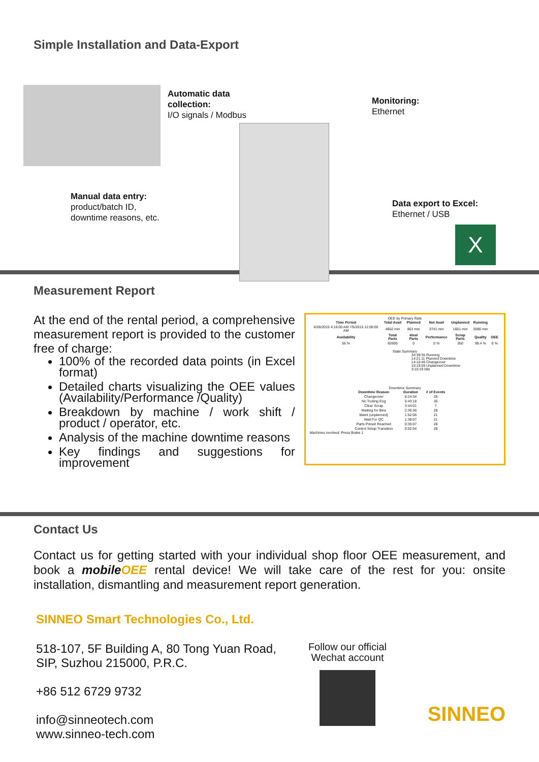Simple Installation and Data-Export
Automatic data
collection:
I/O signals / Modbus
Monitoring:
Ethernet
Manual data entry:
product/batch ID,
downtime reasons, etc.
Data export to Excel:
Ethernet / USB
X
Measurement Report
At the end of the rental period, a comprehensive measurement report is provided to the customer free of charge:
100% of the recorded data points (in Excel format)
Detailed charts visualizing the OEE values (Availability/Performance /Quality)
Breakdown by machine / work shift / product / operator, etc.
Analysis of the machine downtime reasons
Key findings and suggestions for improvement
OEE by Primary Rate
| Time Period | Total Avail | Planned | Net Avail | Unplanned | Running | |
| --- | --- | --- | --- | --- | --- | --- |
| 6/28/2015 4:16:00 AM 7/5/2015 12:00:00 AM | 4602 min | 861 min | 3741 min | 1661 min | 2080 min | |
| Availability | Total Parts | Ideal Parts | Performance | Scrap Parts | Quality | OEE |
| 56 % | 62600 | 0 | 0 % | 350 | 99.4 % | 0 % |
State Summary
34:39:35 Running
14:21:11 Planned Downtime
14:10:46 Changeover
10:19:59 Unplanned Downtime
3:10:19 Idle
Downtime Summary
| Downtime Reason | Duration | # of Events |
| --- | --- | --- |
| Changeover | 8:24:34 | 28 |
| No Tooling Eng | 5:43:18 | 35 |
| Clear Scrap | 3:44:01 | 7 |
| Waiting for Bins | 2:30:36 | 28 |
| Maint (unplanned) | 1:52:06 | 21 |
| Wait For QC | 1:38:07 | 21 |
| Parts Preset Reached | 0:35:07 | 28 |
| Control Setup Transition | 0:02:54 | 28 |
Machines involved: Press Brake 1
Contact Us
Contact us for getting started with your individual shop floor OEE measurement, and book a mobileOEE rental device! We will take care of the rest for you: onsite installation, dismantling and measurement report generation.
SINNEO Smart Technologies Co., Ltd.
518-107, 5F Building A, 80 Tong Yuan Road,
SIP, Suzhou 215000, P.R.C.
+86 512 6729 9732
info@sinneotech.com
www.sinneo-tech.com
Follow our official Wechat account
SINNEO